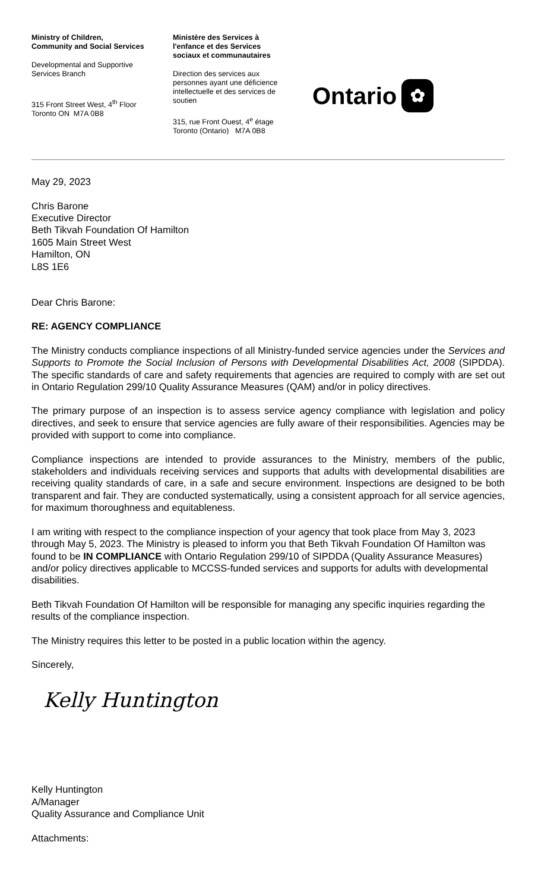Ministry of Children,
Community and Social Services
Developmental and Supportive
Services Branch
315 Front Street West, 4<sup>th</sup> Floor
Toronto ON M7A 0B8
Ministère des Services à
l'enfance et des Services
sociaux et communautaires
Direction des services aux
personnes ayant une déficience
intellectuelle et des services de
soutien
315, rue Front Ouest, 4<sup>e</sup> étage
Toronto (Ontario) M7A 0B8
Ontario ✿
May 29, 2023
Chris Barone
Executive Director
Beth Tikvah Foundation Of Hamilton
1605 Main Street West
Hamilton, ON
L8S 1E6
Dear Chris Barone:
RE: AGENCY COMPLIANCE
The Ministry conducts compliance inspections of all Ministry-funded service agencies under the Services and Supports to Promote the Social Inclusion of Persons with Developmental Disabilities Act, 2008 (SIPDDA). The specific standards of care and safety requirements that agencies are required to comply with are set out in Ontario Regulation 299/10 Quality Assurance Measures (QAM) and/or in policy directives.
The primary purpose of an inspection is to assess service agency compliance with legislation and policy directives, and seek to ensure that service agencies are fully aware of their responsibilities. Agencies may be provided with support to come into compliance.
Compliance inspections are intended to provide assurances to the Ministry, members of the public, stakeholders and individuals receiving services and supports that adults with developmental disabilities are receiving quality standards of care, in a safe and secure environment. Inspections are designed to be both transparent and fair. They are conducted systematically, using a consistent approach for all service agencies, for maximum thoroughness and equitableness.
I am writing with respect to the compliance inspection of your agency that took place from May 3, 2023 through May 5, 2023. The Ministry is pleased to inform you that Beth Tikvah Foundation Of Hamilton was found to be IN COMPLIANCE with Ontario Regulation 299/10 of SIPDDA (Quality Assurance Measures) and/or policy directives applicable to MCCSS-funded services and supports for adults with developmental disabilities.
Beth Tikvah Foundation Of Hamilton will be responsible for managing any specific inquiries regarding the results of the compliance inspection.
The Ministry requires this letter to be posted in a public location within the agency.
Sincerely,
Kelly Huntington
Kelly Huntington
A/Manager
Quality Assurance and Compliance Unit
Attachments: